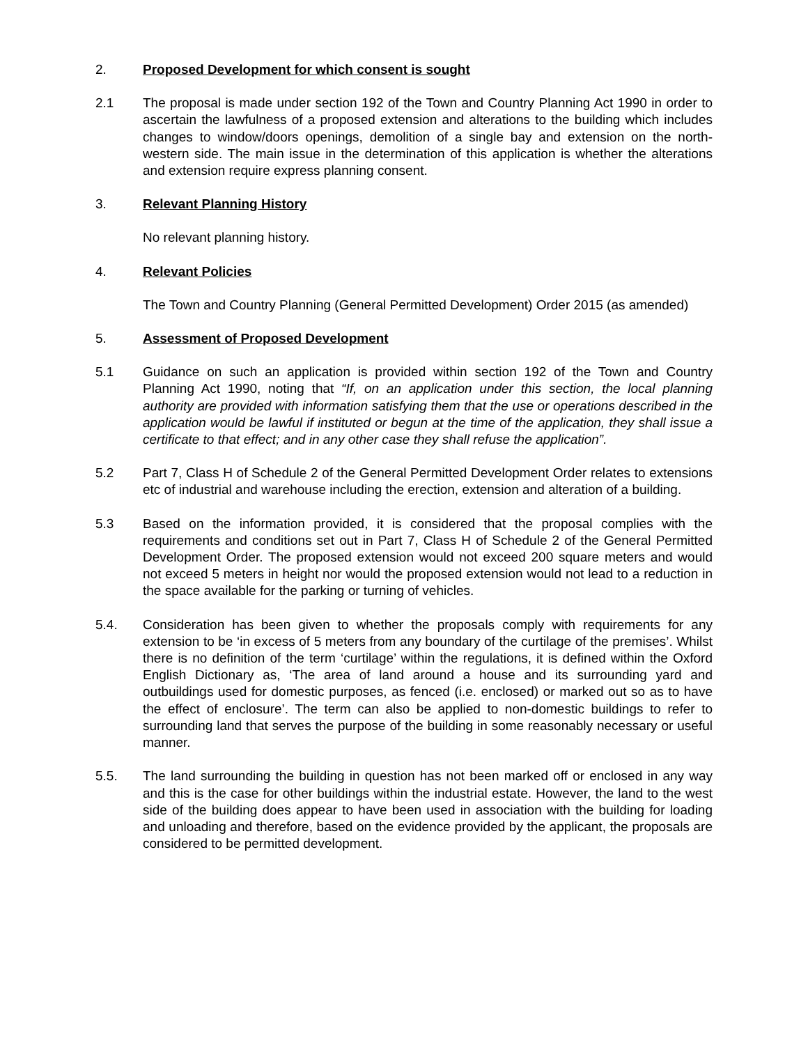2. Proposed Development for which consent is sought
2.1 The proposal is made under section 192 of the Town and Country Planning Act 1990 in order to ascertain the lawfulness of a proposed extension and alterations to the building which includes changes to window/doors openings, demolition of a single bay and extension on the north-western side. The main issue in the determination of this application is whether the alterations and extension require express planning consent.
3. Relevant Planning History
No relevant planning history.
4. Relevant Policies
The Town and Country Planning (General Permitted Development) Order 2015 (as amended)
5. Assessment of Proposed Development
5.1 Guidance on such an application is provided within section 192 of the Town and Country Planning Act 1990, noting that “If, on an application under this section, the local planning authority are provided with information satisfying them that the use or operations described in the application would be lawful if instituted or begun at the time of the application, they shall issue a certificate to that effect; and in any other case they shall refuse the application”.
5.2 Part 7, Class H of Schedule 2 of the General Permitted Development Order relates to extensions etc of industrial and warehouse including the erection, extension and alteration of a building.
5.3 Based on the information provided, it is considered that the proposal complies with the requirements and conditions set out in Part 7, Class H of Schedule 2 of the General Permitted Development Order. The proposed extension would not exceed 200 square meters and would not exceed 5 meters in height nor would the proposed extension would not lead to a reduction in the space available for the parking or turning of vehicles.
5.4. Consideration has been given to whether the proposals comply with requirements for any extension to be ‘in excess of 5 meters from any boundary of the curtilage of the premises’. Whilst there is no definition of the term ‘curtilage’ within the regulations, it is defined within the Oxford English Dictionary as, ‘The area of land around a house and its surrounding yard and outbuildings used for domestic purposes, as fenced (i.e. enclosed) or marked out so as to have the effect of enclosure’. The term can also be applied to non-domestic buildings to refer to surrounding land that serves the purpose of the building in some reasonably necessary or useful manner.
5.5. The land surrounding the building in question has not been marked off or enclosed in any way and this is the case for other buildings within the industrial estate. However, the land to the west side of the building does appear to have been used in association with the building for loading and unloading and therefore, based on the evidence provided by the applicant, the proposals are considered to be permitted development.